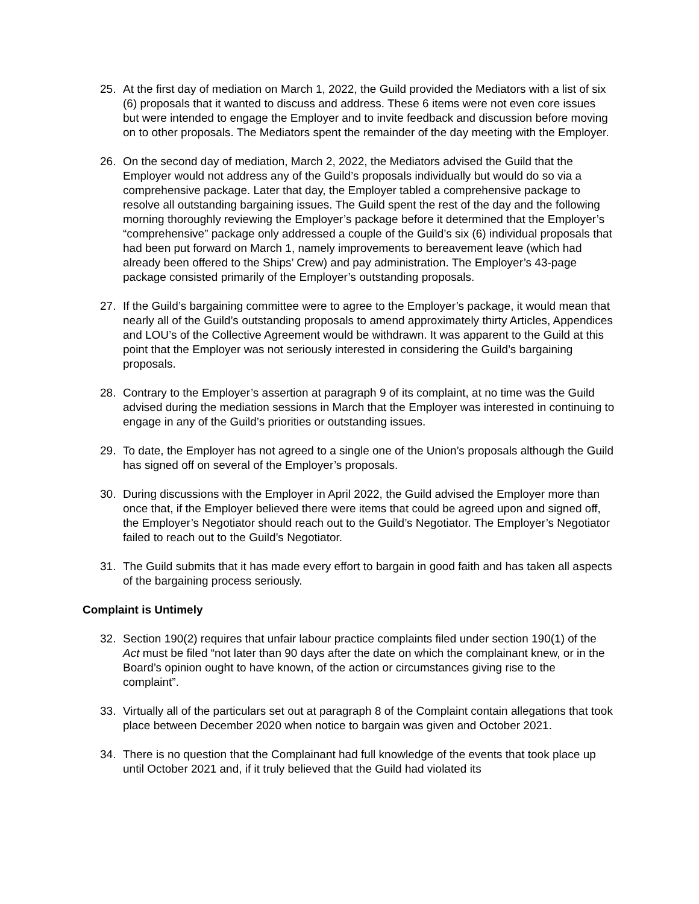25. At the first day of mediation on March 1, 2022, the Guild provided the Mediators with a list of six (6) proposals that it wanted to discuss and address. These 6 items were not even core issues but were intended to engage the Employer and to invite feedback and discussion before moving on to other proposals. The Mediators spent the remainder of the day meeting with the Employer.
26. On the second day of mediation, March 2, 2022, the Mediators advised the Guild that the Employer would not address any of the Guild’s proposals individually but would do so via a comprehensive package. Later that day, the Employer tabled a comprehensive package to resolve all outstanding bargaining issues. The Guild spent the rest of the day and the following morning thoroughly reviewing the Employer’s package before it determined that the Employer’s “comprehensive” package only addressed a couple of the Guild’s six (6) individual proposals that had been put forward on March 1, namely improvements to bereavement leave (which had already been offered to the Ships’ Crew) and pay administration. The Employer’s 43-page package consisted primarily of the Employer’s outstanding proposals.
27. If the Guild’s bargaining committee were to agree to the Employer’s package, it would mean that nearly all of the Guild’s outstanding proposals to amend approximately thirty Articles, Appendices and LOU’s of the Collective Agreement would be withdrawn. It was apparent to the Guild at this point that the Employer was not seriously interested in considering the Guild’s bargaining proposals.
28. Contrary to the Employer’s assertion at paragraph 9 of its complaint, at no time was the Guild advised during the mediation sessions in March that the Employer was interested in continuing to engage in any of the Guild’s priorities or outstanding issues.
29. To date, the Employer has not agreed to a single one of the Union’s proposals although the Guild has signed off on several of the Employer’s proposals.
30. During discussions with the Employer in April 2022, the Guild advised the Employer more than once that, if the Employer believed there were items that could be agreed upon and signed off, the Employer’s Negotiator should reach out to the Guild’s Negotiator. The Employer’s Negotiator failed to reach out to the Guild’s Negotiator.
31. The Guild submits that it has made every effort to bargain in good faith and has taken all aspects of the bargaining process seriously.
Complaint is Untimely
32. Section 190(2) requires that unfair labour practice complaints filed under section 190(1) of the Act must be filed “not later than 90 days after the date on which the complainant knew, or in the Board’s opinion ought to have known, of the action or circumstances giving rise to the complaint”.
33. Virtually all of the particulars set out at paragraph 8 of the Complaint contain allegations that took place between December 2020 when notice to bargain was given and October 2021.
34. There is no question that the Complainant had full knowledge of the events that took place up until October 2021 and, if it truly believed that the Guild had violated its